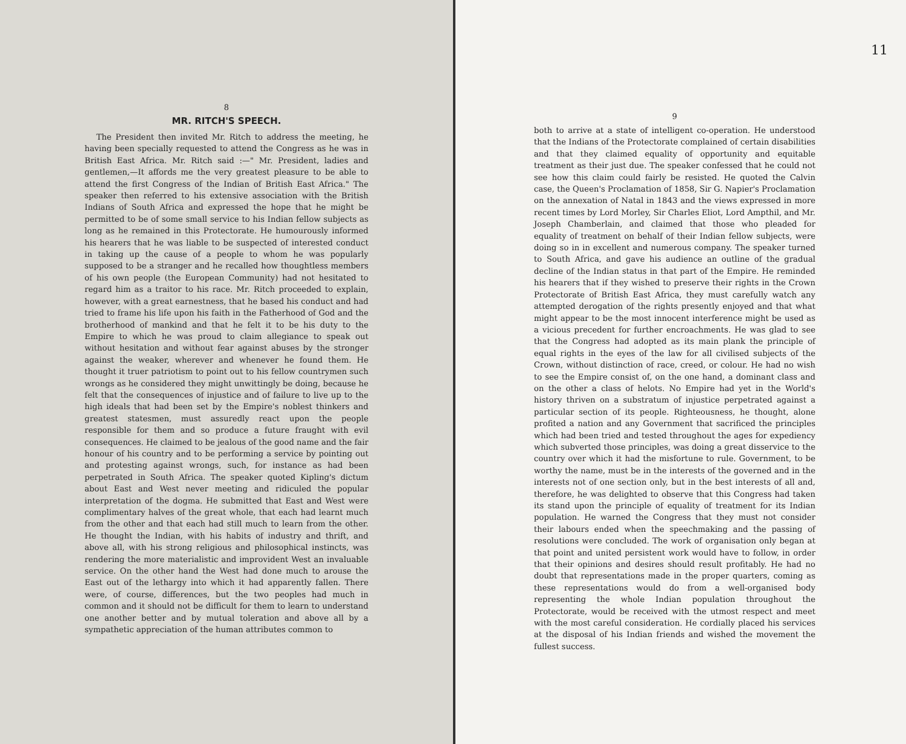8
MR. RITCH'S SPEECH.
The President then invited Mr. Ritch to address the meeting, he having been specially requested to attend the Congress as he was in British East Africa. Mr. Ritch said :—" Mr. President, ladies and gentlemen,—It affords me the very greatest pleasure to be able to attend the first Congress of the Indian of British East Africa." The speaker then referred to his extensive association with the British Indians of South Africa and expressed the hope that he might be permitted to be of some small service to his Indian fellow subjects as long as he remained in this Protectorate. He humourously informed his hearers that he was liable to be suspected of interested conduct in taking up the cause of a people to whom he was popularly supposed to be a stranger and he recalled how thoughtless members of his own people (the European Community) had not hesitated to regard him as a traitor to his race. Mr. Ritch proceeded to explain, however, with a great earnestness, that he based his conduct and had tried to frame his life upon his faith in the Fatherhood of God and the brotherhood of mankind and that he felt it to be his duty to the Empire to which he was proud to claim allegiance to speak out without hesitation and without fear against abuses by the stronger against the weaker, wherever and whenever he found them. He thought it truer patriotism to point out to his fellow countrymen such wrongs as he considered they might unwittingly be doing, because he felt that the consequences of injustice and of failure to live up to the high ideals that had been set by the Empire's noblest thinkers and greatest statesmen, must assuredly react upon the people responsible for them and so produce a future fraught with evil consequences. He claimed to be jealous of the good name and the fair honour of his country and to be performing a service by pointing out and protesting against wrongs, such, for instance as had been perpetrated in South Africa. The speaker quoted Kipling's dictum about East and West never meeting and ridiculed the popular interpretation of the dogma. He submitted that East and West were complimentary halves of the great whole, that each had learnt much from the other and that each had still much to learn from the other. He thought the Indian, with his habits of industry and thrift, and above all, with his strong religious and philosophical instincts, was rendering the more materialistic and improvident West an invaluable service. On the other hand the West had done much to arouse the East out of the lethargy into which it had apparently fallen. There were, of course, differences, but the two peoples had much in common and it should not be difficult for them to learn to understand one another better and by mutual toleration and above all by a sympathetic appreciation of the human attributes common to
11
9
both to arrive at a state of intelligent co-operation. He understood that the Indians of the Protectorate complained of certain disabilities and that they claimed equality of opportunity and equitable treatment as their just due. The speaker confessed that he could not see how this claim could fairly be resisted. He quoted the Calvin case, the Queen's Proclamation of 1858, Sir G. Napier's Proclamation on the annexation of Natal in 1843 and the views expressed in more recent times by Lord Morley, Sir Charles Eliot, Lord Ampthil, and Mr. Joseph Chamberlain, and claimed that those who pleaded for equality of treatment on behalf of their Indian fellow subjects, were doing so in in excellent and numerous company. The speaker turned to South Africa, and gave his audience an outline of the gradual decline of the Indian status in that part of the Empire. He reminded his hearers that if they wished to preserve their rights in the Crown Protectorate of British East Africa, they must carefully watch any attempted derogation of the rights presently enjoyed and that what might appear to be the most innocent interference might be used as a vicious precedent for further encroachments. He was glad to see that the Congress had adopted as its main plank the principle of equal rights in the eyes of the law for all civilised subjects of the Crown, without distinction of race, creed, or colour. He had no wish to see the Empire consist of, on the one hand, a dominant class and on the other a class of helots. No Empire had yet in the World's history thriven on a substratum of injustice perpetrated against a particular section of its people. Righteousness, he thought, alone profited a nation and any Government that sacrificed the principles which had been tried and tested throughout the ages for expediency which subverted those principles, was doing a great disservice to the country over which it had the misfortune to rule. Government, to be worthy the name, must be in the interests of the governed and in the interests not of one section only, but in the best interests of all and, therefore, he was delighted to observe that this Congress had taken its stand upon the principle of equality of treatment for its Indian population. He warned the Congress that they must not consider their labours ended when the speechmaking and the passing of resolutions were concluded. The work of organisation only began at that point and united persistent work would have to follow, in order that their opinions and desires should result profitably. He had no doubt that representations made in the proper quarters, coming as these representations would do from a well-organised body representing the whole Indian population throughout the Protectorate, would be received with the utmost respect and meet with the most careful consideration. He cordially placed his services at the disposal of his Indian friends and wished the movement the fullest success.